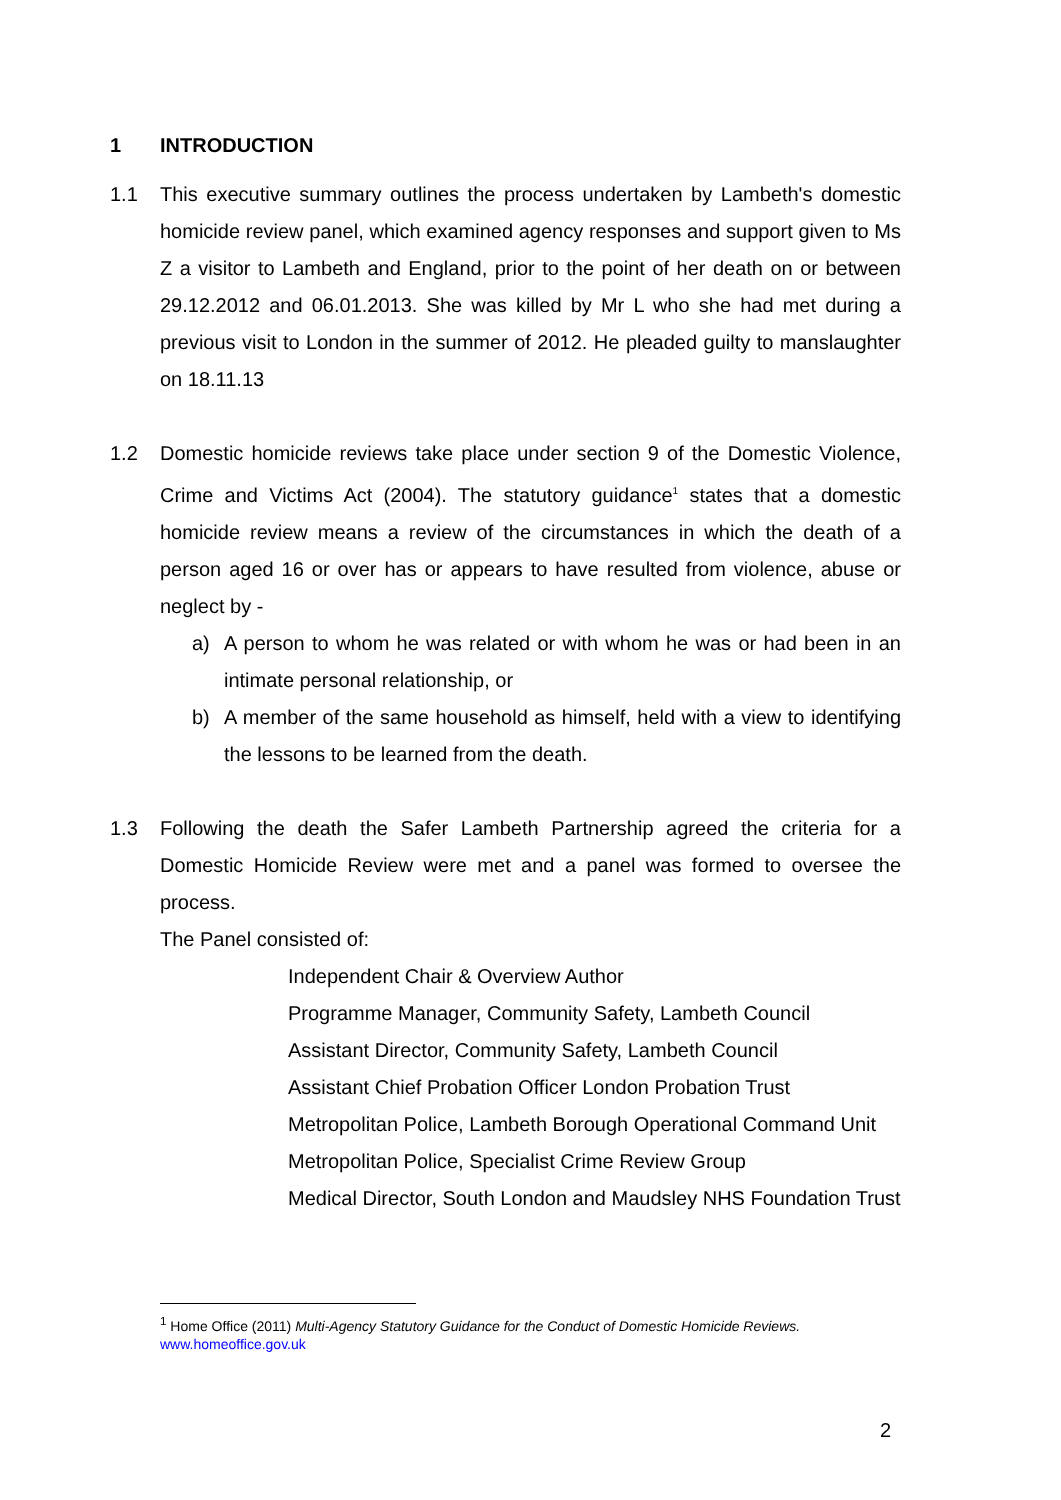1 INTRODUCTION
1.1 This executive summary outlines the process undertaken by Lambeth's domestic homicide review panel, which examined agency responses and support given to Ms Z a visitor to Lambeth and England, prior to the point of her death on or between 29.12.2012 and 06.01.2013. She was killed by Mr L who she had met during a previous visit to London in the summer of 2012. He pleaded guilty to manslaughter on 18.11.13
1.2 Domestic homicide reviews take place under section 9 of the Domestic Violence, Crime and Victims Act (2004). The statutory guidance<sup>1</sup> states that a domestic homicide review means a review of the circumstances in which the death of a person aged 16 or over has or appears to have resulted from violence, abuse or neglect by -
a) A person to whom he was related or with whom he was or had been in an intimate personal relationship, or
b) A member of the same household as himself, held with a view to identifying the lessons to be learned from the death.
1.3 Following the death the Safer Lambeth Partnership agreed the criteria for a Domestic Homicide Review were met and a panel was formed to oversee the process.
The Panel consisted of:
Independent Chair & Overview Author
Programme Manager, Community Safety, Lambeth Council
Assistant Director, Community Safety, Lambeth Council
Assistant Chief Probation Officer London Probation Trust
Metropolitan Police, Lambeth Borough Operational Command Unit
Metropolitan Police, Specialist Crime Review Group
Medical Director, South London and Maudsley NHS Foundation Trust
<sup>1</sup> Home Office (2011) Multi-Agency Statutory Guidance for the Conduct of Domestic Homicide Reviews. www.homeoffice.gov.uk
2